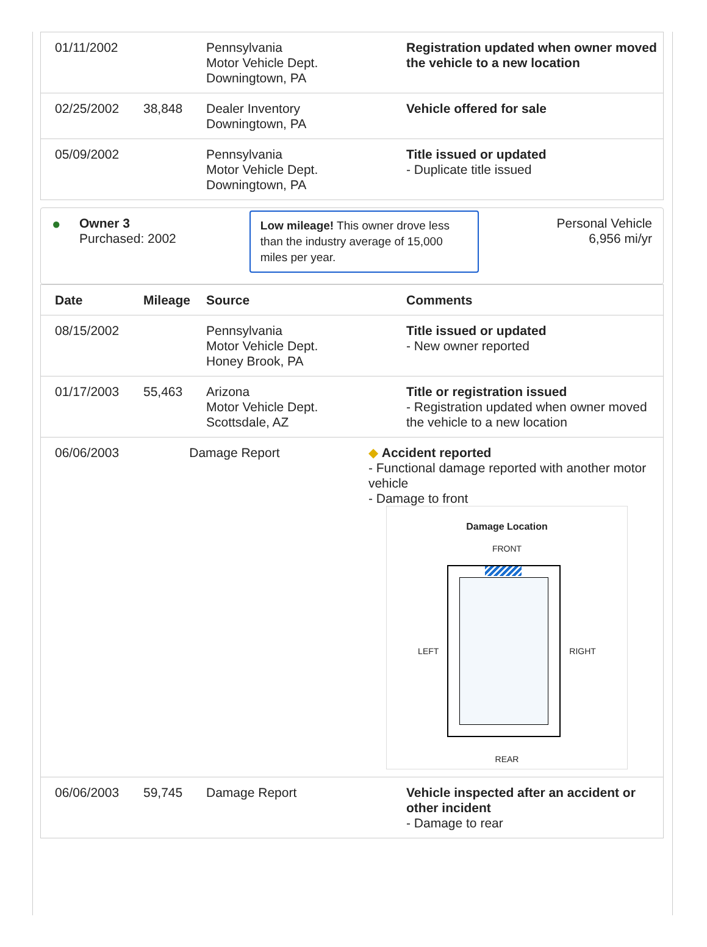| 01/11/2002 | | Pennsylvania Motor Vehicle Dept. Downingtown, PA | Registration updated when owner moved the vehicle to a new location |
| 02/25/2002 | 38,848 | Dealer Inventory Downingtown, PA | Vehicle offered for sale |
| 05/09/2002 | | Pennsylvania Motor Vehicle Dept. Downingtown, PA | Title issued or updated - Duplicate title issued |
●
Owner 3
Purchased: 2002
Low mileage! This owner drove less than the industry average of 15,000 miles per year.
Personal Vehicle
6,956 mi/yr
| Date | Mileage | Source | Comments |
| --- | --- | --- | --- |
| 08/15/2002 | | Pennsylvania Motor Vehicle Dept. Honey Brook, PA | Title issued or updated - New owner reported |
| 01/17/2003 | 55,463 | Arizona Motor Vehicle Dept. Scottsdale, AZ | Title or registration issued - Registration updated when owner moved the vehicle to a new location |
| 06/06/2003 Damage Report ◆ Accident reported - Functional damage reported with another motor vehicle - Damage to front Damage Location FRONT LEFT RIGHT REAR | | | |
| 06/06/2003 | 59,745 | Damage Report | Vehicle inspected after an accident or other incident - Damage to rear |